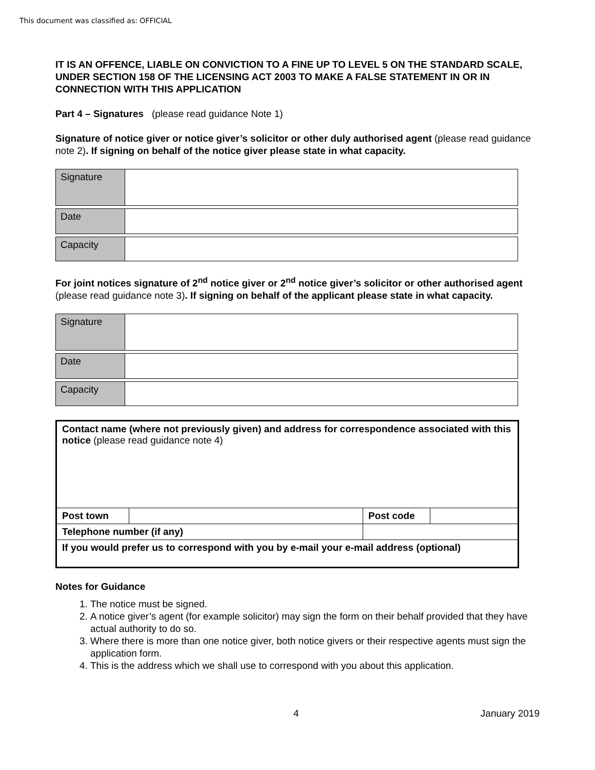This document was classified as: OFFICIAL
IT IS AN OFFENCE, LIABLE ON CONVICTION TO A FINE UP TO LEVEL 5 ON THE STANDARD SCALE, UNDER SECTION 158 OF THE LICENSING ACT 2003 TO MAKE A FALSE STATEMENT IN OR IN CONNECTION WITH THIS APPLICATION
Part 4 – Signatures (please read guidance Note 1)
Signature of notice giver or notice giver’s solicitor or other duly authorised agent (please read guidance note 2). If signing on behalf of the notice giver please state in what capacity.
| Signature | |
| Date | |
| Capacity | |
For joint notices signature of 2<sup>nd</sup> notice giver or 2<sup>nd</sup> notice giver’s solicitor or other authorised agent (please read guidance note 3). If signing on behalf of the applicant please state in what capacity.
| Signature | |
| Date | |
| Capacity | |
| Contact name (where not previously given) and address for correspondence associated with this notice (please read guidance note 4) | | | | |
| Post town | | | Post code | |
| Telephone number (if any) | | | | |
| If you would prefer us to correspond with you by e-mail your e-mail address (optional) | | | | |
Notes for Guidance
1. The notice must be signed.
2. A notice giver’s agent (for example solicitor) may sign the form on their behalf provided that they have actual authority to do so.
3. Where there is more than one notice giver, both notice givers or their respective agents must sign the application form.
4. This is the address which we shall use to correspond with you about this application.
4 January 2019